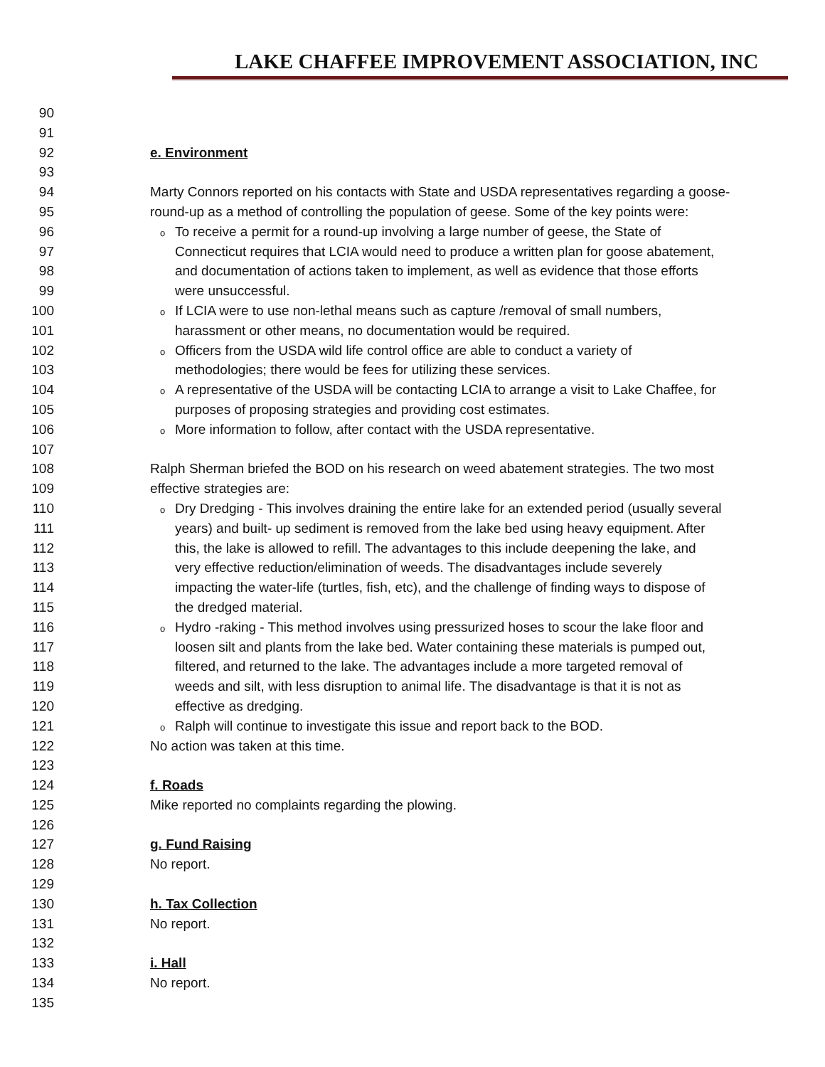LAKE CHAFFEE IMPROVEMENT ASSOCIATION, INC
90
91
92 e. Environment
93
94 Marty Connors reported on his contacts with State and USDA representatives regarding a goose-
95 round-up as a method of controlling the population of geese. Some of the key points were:
96
o To receive a permit for a round-up involving a large number of geese, the State of
97 Connecticut requires that LCIA would need to produce a written plan for goose abatement,
98 and documentation of actions taken to implement, as well as evidence that those efforts
99 were unsuccessful.
100
o If LCIA were to use non-lethal means such as capture /removal of small numbers,
101 harassment or other means, no documentation would be required.
102
o Officers from the USDA wild life control office are able to conduct a variety of
103 methodologies; there would be fees for utilizing these services.
104
o A representative of the USDA will be contacting LCIA to arrange a visit to Lake Chaffee, for
105 purposes of proposing strategies and providing cost estimates.
106
o More information to follow, after contact with the USDA representative.
107
108 Ralph Sherman briefed the BOD on his research on weed abatement strategies. The two most
109 effective strategies are:
110
o Dry Dredging - This involves draining the entire lake for an extended period (usually several
111 years) and built- up sediment is removed from the lake bed using heavy equipment. After
112 this, the lake is allowed to refill. The advantages to this include deepening the lake, and
113 very effective reduction/elimination of weeds. The disadvantages include severely
114 impacting the water-life (turtles, fish, etc), and the challenge of finding ways to dispose of
115 the dredged material.
116
o Hydro -raking - This method involves using pressurized hoses to scour the lake floor and
117 loosen silt and plants from the lake bed. Water containing these materials is pumped out,
118 filtered, and returned to the lake. The advantages include a more targeted removal of
119 weeds and silt, with less disruption to animal life. The disadvantage is that it is not as
120 effective as dredging.
121
o Ralph will continue to investigate this issue and report back to the BOD.
122 No action was taken at this time.
123
124 f. Roads
125 Mike reported no complaints regarding the plowing.
126
127 g. Fund Raising
128 No report.
129
130 h. Tax Collection
131 No report.
132
133 i. Hall
134 No report.
135